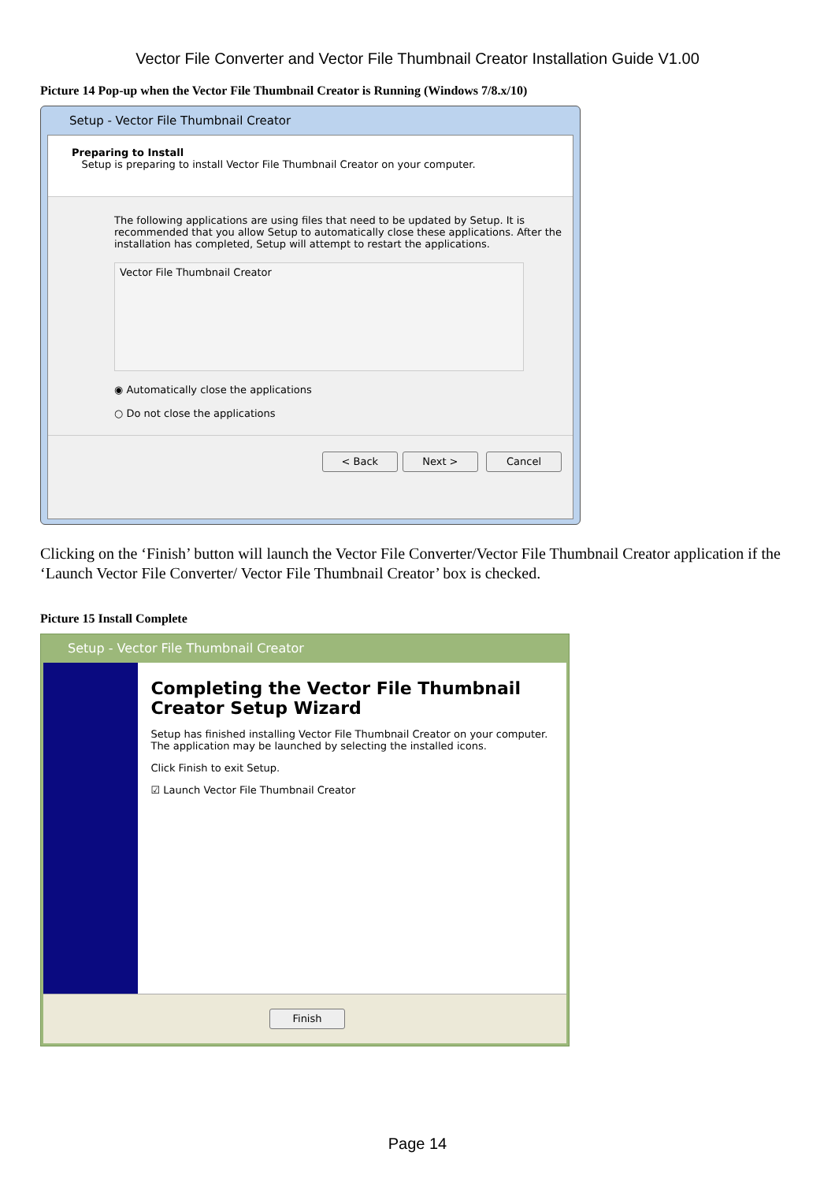Vector File Converter and Vector File Thumbnail Creator Installation Guide V1.00
Picture 14 Pop-up when the Vector File Thumbnail Creator is Running (Windows 7/8.x/10)
Setup - Vector File Thumbnail Creator
Preparing to Install
Setup is preparing to install Vector File Thumbnail Creator on your computer.
The following applications are using files that need to be updated by Setup. It is recommended that you allow Setup to automatically close these applications. After the installation has completed, Setup will attempt to restart the applications.
Vector File Thumbnail Creator
◉ Automatically close the applications
○ Do not close the applications
< Back Next > Cancel
Clicking on the ‘Finish’ button will launch the Vector File Converter/Vector File Thumbnail Creator application if the ‘Launch Vector File Converter/ Vector File Thumbnail Creator’ box is checked.
Picture 15 Install Complete
Setup - Vector File Thumbnail Creator
Completing the Vector File Thumbnail Creator Setup Wizard
Setup has finished installing Vector File Thumbnail Creator on your computer. The application may be launched by selecting the installed icons.
Click Finish to exit Setup.
☑ Launch Vector File Thumbnail Creator
Finish
Page 14